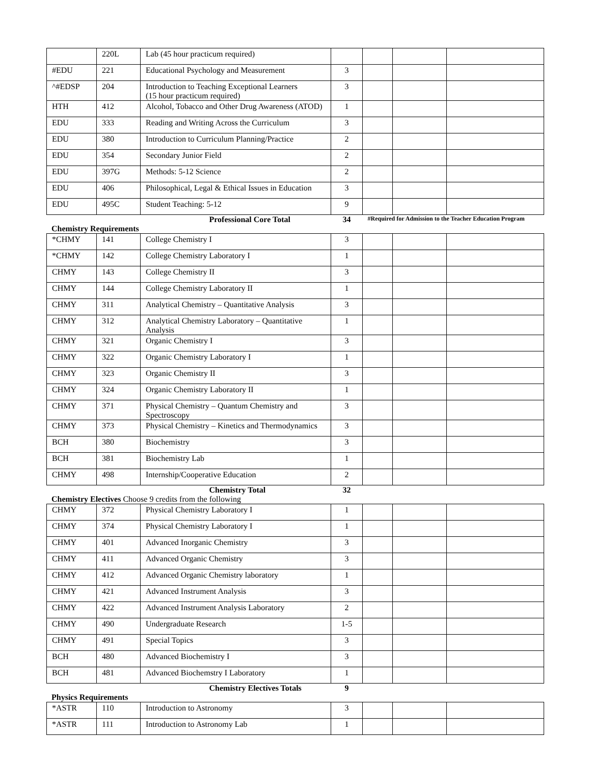| | 220L | Lab (45 hour practicum required) | | | | |
| #EDU | 221 | Educational Psychology and Measurement | 3 | | | |
| ^#EDSP | 204 | Introduction to Teaching Exceptional Learners (15 hour practicum required) | 3 | | | |
| HTH | 412 | Alcohol, Tobacco and Other Drug Awareness (ATOD) | 1 | | | |
| EDU | 333 | Reading and Writing Across the Curriculum | 3 | | | |
| EDU | 380 | Introduction to Curriculum Planning/Practice | 2 | | | |
| EDU | 354 | Secondary Junior Field | 2 | | | |
| EDU | 397G | Methods: 5-12 Science | 2 | | | |
| EDU | 406 | Philosophical, Legal & Ethical Issues in Education | 3 | | | |
| EDU | 495C | Student Teaching: 5-12 | 9 | | | |
| | | Professional Core Total | 34 | #Required for Admission to the Teacher Education Program | | |
Chemistry Requirements
| *CHMY | 141 | College Chemistry I | 3 | | | |
| *CHMY | 142 | College Chemistry Laboratory I | 1 | | | |
| CHMY | 143 | College Chemistry II | 3 | | | |
| CHMY | 144 | College Chemistry Laboratory II | 1 | | | |
| CHMY | 311 | Analytical Chemistry – Quantitative Analysis | 3 | | | |
| CHMY | 312 | Analytical Chemistry Laboratory – Quantitative Analysis | 1 | | | |
| CHMY | 321 | Organic Chemistry I | 3 | | | |
| CHMY | 322 | Organic Chemistry Laboratory I | 1 | | | |
| CHMY | 323 | Organic Chemistry II | 3 | | | |
| CHMY | 324 | Organic Chemistry Laboratory II | 1 | | | |
| CHMY | 371 | Physical Chemistry – Quantum Chemistry and Spectroscopy | 3 | | | |
| CHMY | 373 | Physical Chemistry – Kinetics and Thermodynamics | 3 | | | |
| BCH | 380 | Biochemistry | 3 | | | |
| BCH | 381 | Biochemistry Lab | 1 | | | |
| CHMY | 498 | Internship/Cooperative Education | 2 | | | |
| | | Chemistry Total | 32 | | | |
Chemistry Electives Choose 9 credits from the following
| CHMY | 372 | Physical Chemistry Laboratory I | 1 | | | |
| CHMY | 374 | Physical Chemistry Laboratory I | 1 | | | |
| CHMY | 401 | Advanced Inorganic Chemistry | 3 | | | |
| CHMY | 411 | Advanced Organic Chemistry | 3 | | | |
| CHMY | 412 | Advanced Organic Chemistry laboratory | 1 | | | |
| CHMY | 421 | Advanced Instrument Analysis | 3 | | | |
| CHMY | 422 | Advanced Instrument Analysis Laboratory | 2 | | | |
| CHMY | 490 | Undergraduate Research | 1-5 | | | |
| CHMY | 491 | Special Topics | 3 | | | |
| BCH | 480 | Advanced Biochemistry I | 3 | | | |
| BCH | 481 | Advanced Biochemstry I Laboratory | 1 | | | |
| | | Chemistry Electives Totals | 9 | | | |
Physics Requirements
| *ASTR | 110 | Introduction to Astronomy | 3 | | | |
| *ASTR | 111 | Introduction to Astronomy Lab | 1 | | | |